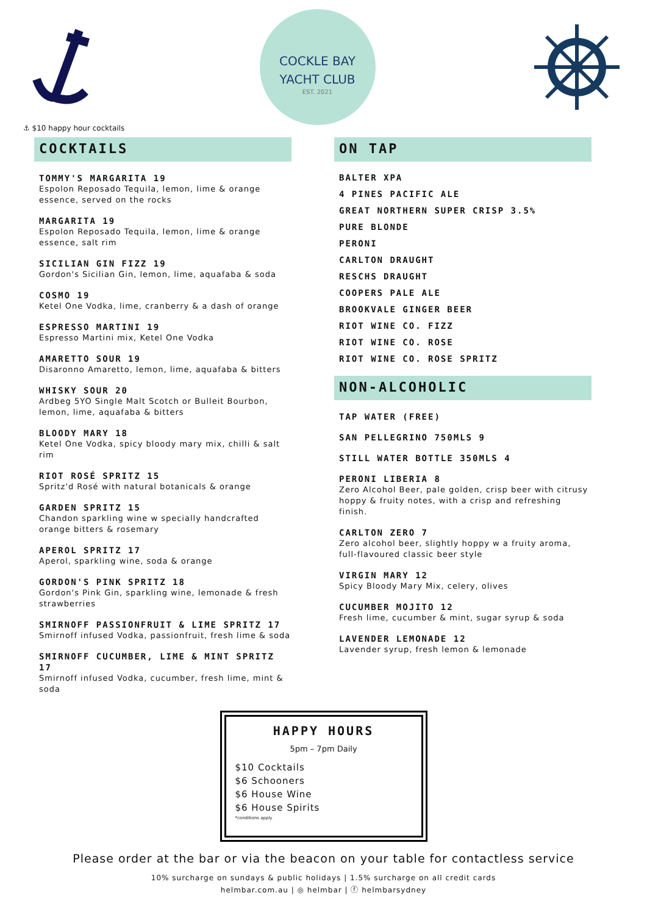COCKLE BAY
YACHT CLUB
EST. 2021
⚓ $10 happy hour cocktails
COCKTAILS
TOMMY'S MARGARITA 19
Espolon Reposado Tequila, lemon, lime & orange essence, served on the rocks
MARGARITA 19
Espolon Reposado Tequila, lemon, lime & orange essence, salt rim
SICILIAN GIN FIZZ 19
Gordon's Sicilian Gin, lemon, lime, aquafaba & soda
COSMO 19
Ketel One Vodka, lime, cranberry & a dash of orange
ESPRESSO MARTINI 19
Espresso Martini mix, Ketel One Vodka
AMARETTO SOUR 19
Disaronno Amaretto, lemon, lime, aquafaba & bitters
WHISKY SOUR 20
Ardbeg 5YO Single Malt Scotch or Bulleit Bourbon, lemon, lime, aquafaba & bitters
BLOODY MARY 18
Ketel One Vodka, spicy bloody mary mix, chilli & salt rim
RIOT ROSÉ SPRITZ 15
Spritz'd Rosé with natural botanicals & orange
GARDEN SPRITZ 15
Chandon sparkling wine w specially handcrafted orange bitters & rosemary
APEROL SPRITZ 17
Aperol, sparkling wine, soda & orange
GORDON'S PINK SPRITZ 18
Gordon's Pink Gin, sparkling wine, lemonade & fresh strawberries
SMIRNOFF PASSIONFRUIT & LIME SPRITZ 17
Smirnoff infused Vodka, passionfruit, fresh lime & soda
SMIRNOFF CUCUMBER, LIME & MINT SPRITZ 17
Smirnoff infused Vodka, cucumber, fresh lime, mint & soda
ON TAP
BALTER XPA
4 PINES PACIFIC ALE
GREAT NORTHERN SUPER CRISP 3.5%
PURE BLONDE
PERONI
CARLTON DRAUGHT
RESCHS DRAUGHT
COOPERS PALE ALE
BROOKVALE GINGER BEER
RIOT WINE CO. FIZZ
RIOT WINE CO. ROSE
RIOT WINE CO. ROSE SPRITZ
NON-ALCOHOLIC
TAP WATER (FREE)
SAN PELLEGRINO 750MLS 9
STILL WATER BOTTLE 350MLS 4
PERONI LIBERIA 8
Zero Alcohol Beer, pale golden, crisp beer with citrusy hoppy & fruity notes, with a crisp and refreshing finish.
CARLTON ZERO 7
Zero alcohol beer, slightly hoppy w a fruity aroma, full-flavoured classic beer style
VIRGIN MARY 12
Spicy Bloody Mary Mix, celery, olives
CUCUMBER MOJITO 12
Fresh lime, cucumber & mint, sugar syrup & soda
LAVENDER LEMONADE 12
Lavender syrup, fresh lemon & lemonade
HAPPY HOURS
5pm – 7pm Daily
$10 Cocktails
$6 Schooners
$6 House Wine
$6 House Spirits
*conditions apply
Please order at the bar or via the beacon on your table for contactless service
10% surcharge on sundays & public holidays | 1.5% surcharge on all credit cards
helmbar.com.au | ◎ helmbar | ⓕ helmbarsydney